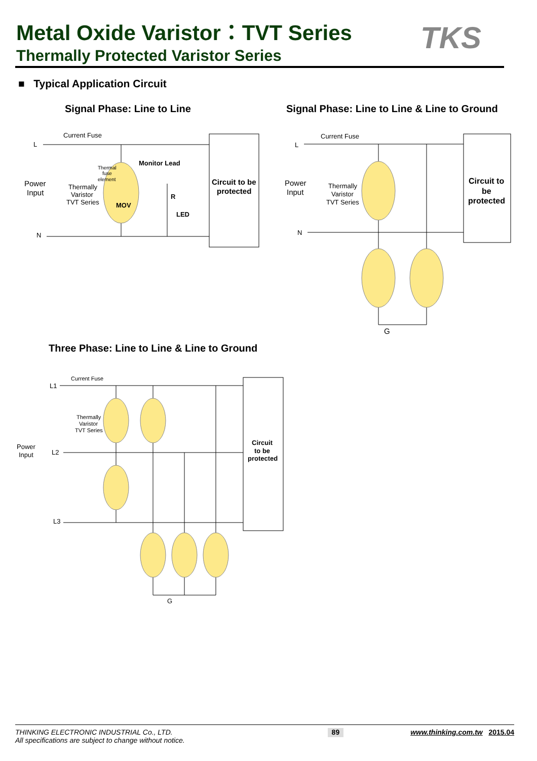Metal Oxide Varistor：TVT Series
Thermally Protected Varistor Series
TKS
■ Typical Application Circuit
Signal Phase: Line to Line
Signal Phase: Line to Line & Line to Ground
Three Phase: Line to Line & Line to Ground
Current Fuse
L
N
Power
Input
Thermally
Varistor
TVT Series
Thermal
fuse
element
Monitor Lead
MOV
R
LED
Circuit to be
protected
Current Fuse
L
N
Power
Input
Thermally
Varistor
TVT Series
Circuit to
be
protected
G
Current Fuse
L1
L2
L3
Power
Input
Thermally
Varistor
TVT Series
Circuit
to be
protected
G
THINKING ELECTRONIC INDUSTRIAL Co., LTD.
All specifications are subject to change without notice.
89
www.thinking.com.tw 2015.04